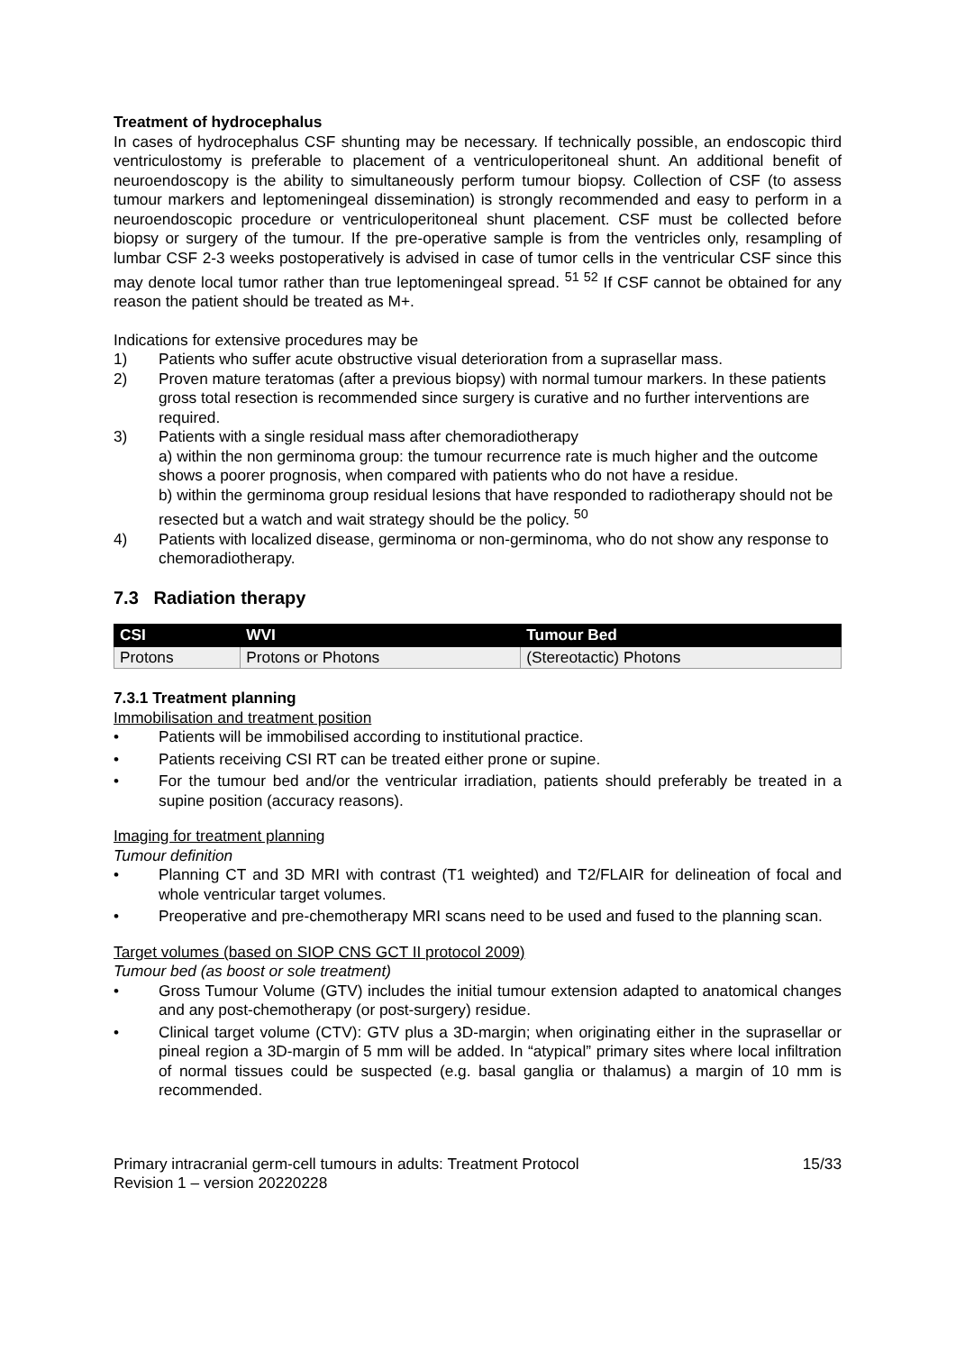Treatment of hydrocephalus
In cases of hydrocephalus CSF shunting may be necessary. If technically possible, an endoscopic third ventriculostomy is preferable to placement of a ventriculoperitoneal shunt. An additional benefit of neuroendoscopy is the ability to simultaneously perform tumour biopsy. Collection of CSF (to assess tumour markers and leptomeningeal dissemination) is strongly recommended and easy to perform in a neuroendoscopic procedure or ventriculoperitoneal shunt placement. CSF must be collected before biopsy or surgery of the tumour. If the pre-operative sample is from the ventricles only, resampling of lumbar CSF 2-3 weeks postoperatively is advised in case of tumor cells in the ventricular CSF since this may denote local tumor rather than true leptomeningeal spread. <sup>51 52</sup> If CSF cannot be obtained for any reason the patient should be treated as M+.
Indications for extensive procedures may be
1) Patients who suffer acute obstructive visual deterioration from a suprasellar mass.
2) Proven mature teratomas (after a previous biopsy) with normal tumour markers. In these patients gross total resection is recommended since surgery is curative and no further interventions are required.
3) Patients with a single residual mass after chemoradiotherapy
a) within the non germinoma group: the tumour recurrence rate is much higher and the outcome shows a poorer prognosis, when compared with patients who do not have a residue.
b) within the germinoma group residual lesions that have responded to radiotherapy should not be resected but a watch and wait strategy should be the policy. <sup>50</sup>
4) Patients with localized disease, germinoma or non-germinoma, who do not show any response to chemoradiotherapy.
7.3 Radiation therapy
| CSI | WVI | Tumour Bed |
| --- | --- | --- |
| Protons | Protons or Photons | (Stereotactic) Photons |
7.3.1 Treatment planning
Immobilisation and treatment position
• Patients will be immobilised according to institutional practice.
• Patients receiving CSI RT can be treated either prone or supine.
• For the tumour bed and/or the ventricular irradiation, patients should preferably be treated in a supine position (accuracy reasons).
Imaging for treatment planning
Tumour definition
• Planning CT and 3D MRI with contrast (T1 weighted) and T2/FLAIR for delineation of focal and whole ventricular target volumes.
• Preoperative and pre-chemotherapy MRI scans need to be used and fused to the planning scan.
Target volumes (based on SIOP CNS GCT II protocol 2009)
Tumour bed (as boost or sole treatment)
• Gross Tumour Volume (GTV) includes the initial tumour extension adapted to anatomical changes and any post-chemotherapy (or post-surgery) residue.
• Clinical target volume (CTV): GTV plus a 3D-margin; when originating either in the suprasellar or pineal region a 3D-margin of 5 mm will be added. In “atypical” primary sites where local infiltration of normal tissues could be suspected (e.g. basal ganglia or thalamus) a margin of 10 mm is recommended.
Primary intracranial germ-cell tumours in adults: Treatment Protocol
Revision 1 – version 20220228 15/33